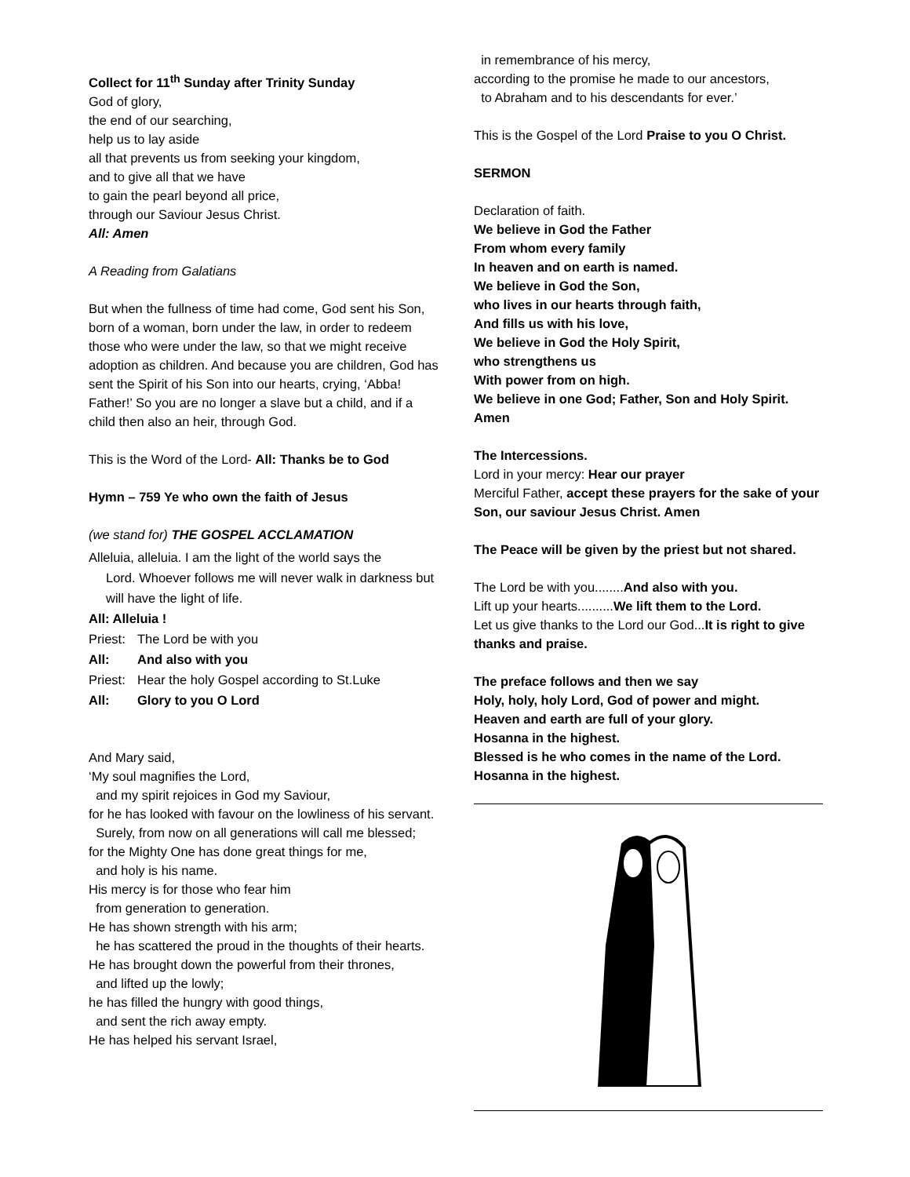Collect for 11<sup>th</sup> Sunday after Trinity Sunday
God of glory,
the end of our searching,
help us to lay aside
all that prevents us from seeking your kingdom,
and to give all that we have
to gain the pearl beyond all price,
through our Saviour Jesus Christ.
All: Amen
A Reading from Galatians
But when the fullness of time had come, God sent his Son, born of a woman, born under the law, in order to redeem those who were under the law, so that we might receive adoption as children. And because you are children, God has sent the Spirit of his Son into our hearts, crying, ‘Abba! Father!’ So you are no longer a slave but a child, and if a child then also an heir, through God.
This is the Word of the Lord- All: Thanks be to God
Hymn – 759 Ye who own the faith of Jesus
(we stand for) THE GOSPEL ACCLAMATION
Alleluia, alleluia. I am the light of the world says the
Lord. Whoever follows me will never walk in darkness but will have the light of life.
All: Alleluia !
Priest: The Lord be with you
All: And also with you
Priest: Hear the holy Gospel according to St.Luke
All: Glory to you O Lord
And Mary said,
‘My soul magnifies the Lord,
and my spirit rejoices in God my Saviour,
for he has looked with favour on the lowliness of his servant.
Surely, from now on all generations will call me blessed;
for the Mighty One has done great things for me,
and holy is his name.
His mercy is for those who fear him
from generation to generation.
He has shown strength with his arm;
he has scattered the proud in the thoughts of their hearts.
He has brought down the powerful from their thrones,
and lifted up the lowly;
he has filled the hungry with good things,
and sent the rich away empty.
He has helped his servant Israel,
in remembrance of his mercy,
according to the promise he made to our ancestors,
to Abraham and to his descendants for ever.’
This is the Gospel of the Lord Praise to you O Christ.
SERMON
Declaration of faith.
We believe in God the Father
From whom every family
In heaven and on earth is named.
We believe in God the Son,
who lives in our hearts through faith,
And fills us with his love,
We believe in God the Holy Spirit,
who strengthens us
With power from on high.
We believe in one God; Father, Son and Holy Spirit.
Amen
The Intercessions.
Lord in your mercy: Hear our prayer
Merciful Father, accept these prayers for the sake of your Son, our saviour Jesus Christ. Amen
The Peace will be given by the priest but not shared.
The Lord be with you........And also with you.
Lift up your hearts..........We lift them to the Lord.
Let us give thanks to the Lord our God...It is right to give thanks and praise.
The preface follows and then we say
Holy, holy, holy Lord, God of power and might.
Heaven and earth are full of your glory.
Hosanna in the highest.
Blessed is he who comes in the name of the Lord.
Hosanna in the highest.